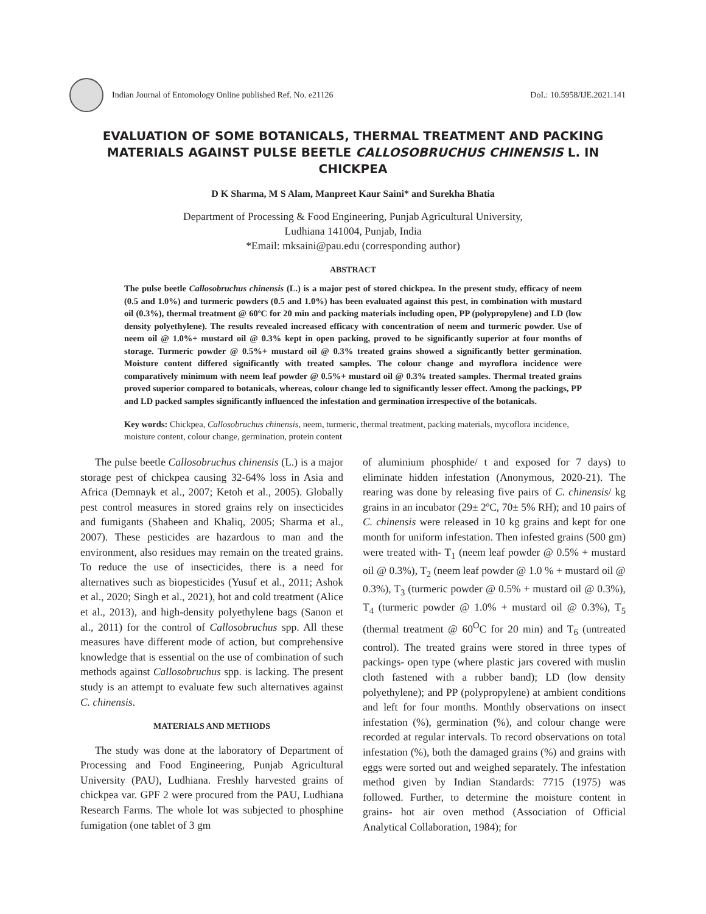Indian Journal of Entomology Online published Ref. No. e21126
DoI.: 10.5958/IJE.2021.141
EVALUATION OF SOME BOTANICALS, THERMAL TREATMENT AND PACKING MATERIALS AGAINST PULSE BEETLE CALLOSOBRUCHUS CHINENSIS L. IN CHICKPEA
D K Sharma, M S Alam, Manpreet Kaur Saini* and Surekha Bhatia
Department of Processing & Food Engineering, Punjab Agricultural University,
Ludhiana 141004, Punjab, India
*Email: mksaini@pau.edu (corresponding author)
ABSTRACT
The pulse beetle Callosobruchus chinensis (L.) is a major pest of stored chickpea. In the present study, efficacy of neem (0.5 and 1.0%) and turmeric powders (0.5 and 1.0%) has been evaluated against this pest, in combination with mustard oil (0.3%), thermal treatment @ 60ºC for 20 min and packing materials including open, PP (polypropylene) and LD (low density polyethylene). The results revealed increased efficacy with concentration of neem and turmeric powder. Use of neem oil @ 1.0%+ mustard oil @ 0.3% kept in open packing, proved to be significantly superior at four months of storage. Turmeric powder @ 0.5%+ mustard oil @ 0.3% treated grains showed a significantly better germination. Moisture content differed significantly with treated samples. The colour change and myroflora incidence were comparatively minimum with neem leaf powder @ 0.5%+ mustard oil @ 0.3% treated samples. Thermal treated grains proved superior compared to botanicals, whereas, colour change led to significantly lesser effect. Among the packings, PP and LD packed samples significantly influenced the infestation and germination irrespective of the botanicals.
Key words: Chickpea, Callosobruchus chinensis, neem, turmeric, thermal treatment, packing materials, mycoflora incidence, moisture content, colour change, germination, protein content
The pulse beetle Callosobruchus chinensis (L.) is a major storage pest of chickpea causing 32-64% loss in Asia and Africa (Demnayk et al., 2007; Ketoh et al., 2005). Globally pest control measures in stored grains rely on insecticides and fumigants (Shaheen and Khaliq, 2005; Sharma et al., 2007). These pesticides are hazardous to man and the environment, also residues may remain on the treated grains. To reduce the use of insecticides, there is a need for alternatives such as biopesticides (Yusuf et al., 2011; Ashok et al., 2020; Singh et al., 2021), hot and cold treatment (Alice et al., 2013), and high-density polyethylene bags (Sanon et al., 2011) for the control of Callosobruchus spp. All these measures have different mode of action, but comprehensive knowledge that is essential on the use of combination of such methods against Callosobruchus spp. is lacking. The present study is an attempt to evaluate few such alternatives against C. chinensis.
MATERIALS AND METHODS
The study was done at the laboratory of Department of Processing and Food Engineering, Punjab Agricultural University (PAU), Ludhiana. Freshly harvested grains of chickpea var. GPF 2 were procured from the PAU, Ludhiana Research Farms. The whole lot was subjected to phosphine fumigation (one tablet of 3 gm
of aluminium phosphide/ t and exposed for 7 days) to eliminate hidden infestation (Anonymous, 2020-21). The rearing was done by releasing five pairs of C. chinensis/ kg grains in an incubator (29± 2ºC, 70± 5% RH); and 10 pairs of C. chinensis were released in 10 kg grains and kept for one month for uniform infestation. Then infested grains (500 gm) were treated with- T<sub>1</sub> (neem leaf powder @ 0.5% + mustard oil @ 0.3%), T<sub>2</sub> (neem leaf powder @ 1.0 % + mustard oil @ 0.3%), T<sub>3</sub> (turmeric powder @ 0.5% + mustard oil @ 0.3%), T<sub>4</sub> (turmeric powder @ 1.0% + mustard oil @ 0.3%), T<sub>5</sub> (thermal treatment @ 60<sup>O</sup>C for 20 min) and T<sub>6</sub> (untreated control). The treated grains were stored in three types of packings- open type (where plastic jars covered with muslin cloth fastened with a rubber band); LD (low density polyethylene); and PP (polypropylene) at ambient conditions and left for four months. Monthly observations on insect infestation (%), germination (%), and colour change were recorded at regular intervals. To record observations on total infestation (%), both the damaged grains (%) and grains with eggs were sorted out and weighed separately. The infestation method given by Indian Standards: 7715 (1975) was followed. Further, to determine the moisture content in grains- hot air oven method (Association of Official Analytical Collaboration, 1984); for